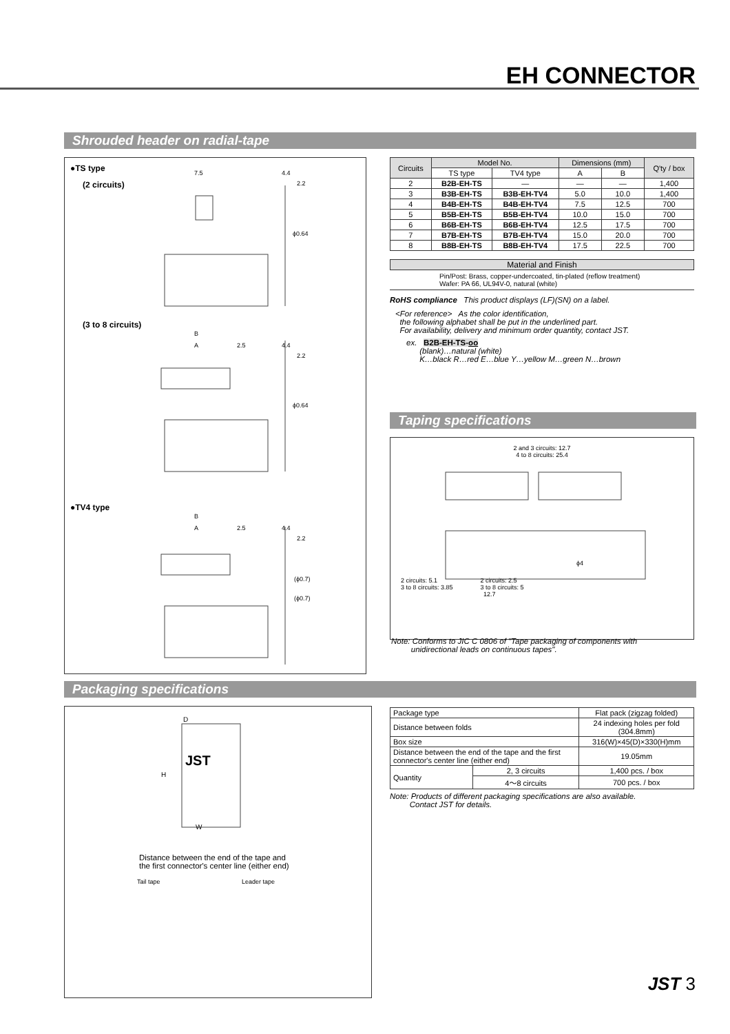EH CONNECTOR
Shrouded header on radial-tape
●TS type
(2 circuits)
(3 to 8 circuits)
●TV4 type
7.5
4.4
2.2
ϕ0.64
B
A
2.5
4.4
2.2
ϕ0.64
B
A
2.5
4.4
2.2
(ϕ0.7)
(ϕ0.7)
| Circuits | Model No. | | Dimensions (mm) | | Q'ty / box |
| --- | --- | --- | --- | --- | --- |
| | TS type | TV4 type | A | B | |
| 2 | B2B-EH-TS | — | — | — | 1,400 |
| 3 | B3B-EH-TS | B3B-EH-TV4 | 5.0 | 10.0 | 1,400 |
| 4 | B4B-EH-TS | B4B-EH-TV4 | 7.5 | 12.5 | 700 |
| 5 | B5B-EH-TS | B5B-EH-TV4 | 10.0 | 15.0 | 700 |
| 6 | B6B-EH-TS | B6B-EH-TV4 | 12.5 | 17.5 | 700 |
| 7 | B7B-EH-TS | B7B-EH-TV4 | 15.0 | 20.0 | 700 |
| 8 | B8B-EH-TS | B8B-EH-TV4 | 17.5 | 22.5 | 700 |
Material and Finish
Pin/Post: Brass, copper-undercoated, tin-plated (reflow treatment)
Wafer: PA 66, UL94V-0, natural (white)
RoHS compliance This product displays (LF)(SN) on a label.
<For reference> As the color identification,
the following alphabet shall be put in the underlined part.
For availability, delivery and minimum order quantity, contact JST.
ex. B2B-EH-TS-oo
(blank)…natural (white)
K…black R…red E…blue Y…yellow M…green N…brown
Taping specifications
2 and 3 circuits: 12.7
4 to 8 circuits: 25.4
ϕ4
2 circuits: 5.1
3 to 8 circuits: 3.85 2 circuits: 2.5
3 to 8 circuits: 5
12.7
Note: Conforms to JIC C 0806 of "Tape packaging of components with
unidirectional leads on continuous tapes".
Packaging specifications
D
H
W
JST
Distance between the end of the tape and
the first connector's center line (either end)
Tail tape Leader tape
| Package type | | Flat pack (zigzag folded) |
| Distance between folds | | 24 indexing holes per fold (304.8mm) |
| Box size | | 316(W)×45(D)×330(H)mm |
| Distance between the end of the tape and the first connector's center line (either end) | | 19.05mm |
| Quantity | 2, 3 circuits | 1,400 pcs. / box |
| | 4～8 circuits | 700 pcs. / box |
Note: Products of different packaging specifications are also available.
Contact JST for details.
JST 3